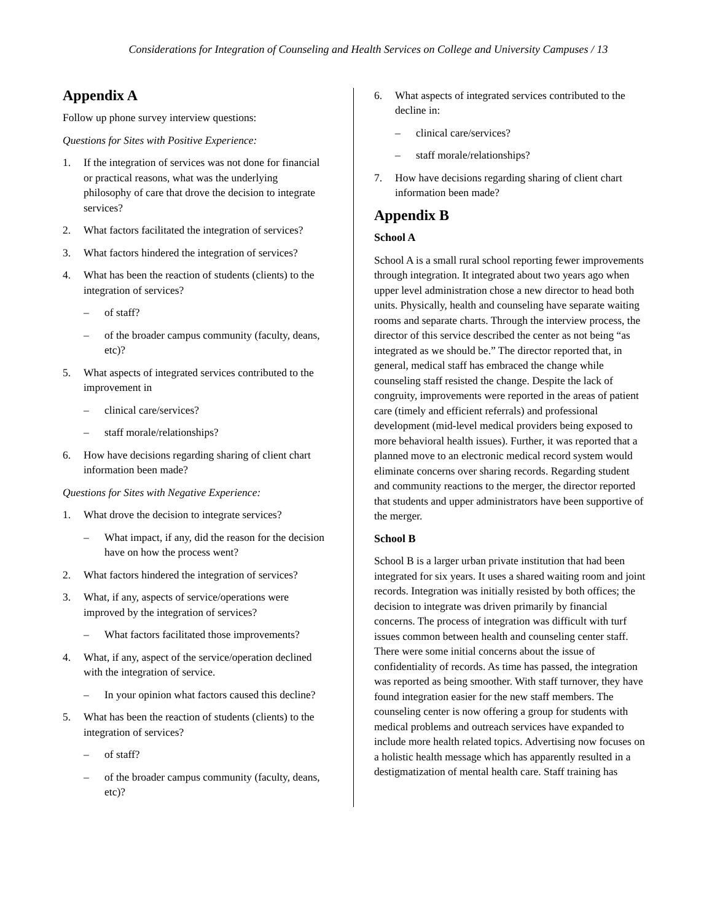Considerations for Integration of Counseling and Health Services on College and University Campuses / 13
Appendix A
Follow up phone survey interview questions:
Questions for Sites with Positive Experience:
1. If the integration of services was not done for financial or practical reasons, what was the underlying philosophy of care that drove the decision to integrate services?
2. What factors facilitated the integration of services?
3. What factors hindered the integration of services?
4. What has been the reaction of students (clients) to the integration of services?
– of staff?
– of the broader campus community (faculty, deans, etc)?
5. What aspects of integrated services contributed to the improvement in
– clinical care/services?
– staff morale/relationships?
6. How have decisions regarding sharing of client chart information been made?
Questions for Sites with Negative Experience:
1. What drove the decision to integrate services?
– What impact, if any, did the reason for the decision have on how the process went?
2. What factors hindered the integration of services?
3. What, if any, aspects of service/operations were improved by the integration of services?
– What factors facilitated those improvements?
4. What, if any, aspect of the service/operation declined with the integration of service.
– In your opinion what factors caused this decline?
5. What has been the reaction of students (clients) to the integration of services?
– of staff?
– of the broader campus community (faculty, deans, etc)?
6. What aspects of integrated services contributed to the decline in:
– clinical care/services?
– staff morale/relationships?
7. How have decisions regarding sharing of client chart information been made?
Appendix B
School A
School A is a small rural school reporting fewer improvements through integration. It integrated about two years ago when upper level administration chose a new director to head both units. Physically, health and counseling have separate waiting rooms and separate charts. Through the interview process, the director of this service described the center as not being “as integrated as we should be.” The director reported that, in general, medical staff has embraced the change while counseling staff resisted the change. Despite the lack of congruity, improvements were reported in the areas of patient care (timely and efficient referrals) and professional development (mid-level medical providers being exposed to more behavioral health issues). Further, it was reported that a planned move to an electronic medical record system would eliminate concerns over sharing records. Regarding student and community reactions to the merger, the director reported that students and upper administrators have been supportive of the merger.
School B
School B is a larger urban private institution that had been integrated for six years. It uses a shared waiting room and joint records. Integration was initially resisted by both offices; the decision to integrate was driven primarily by financial concerns. The process of integration was difficult with turf issues common between health and counseling center staff. There were some initial concerns about the issue of confidentiality of records. As time has passed, the integration was reported as being smoother. With staff turnover, they have found integration easier for the new staff members. The counseling center is now offering a group for students with medical problems and outreach services have expanded to include more health related topics. Advertising now focuses on a holistic health message which has apparently resulted in a destigmatization of mental health care. Staff training has